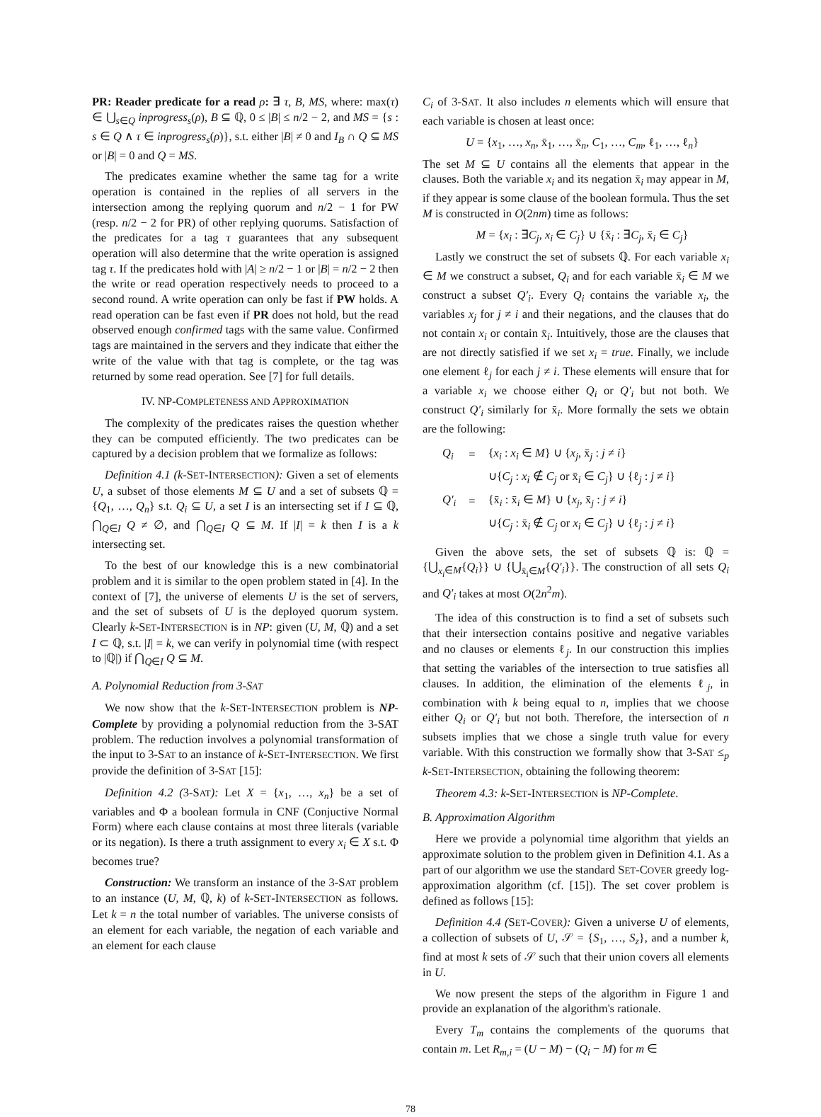PR: Reader predicate for a read ρ: ∃ τ, B, MS, where: max(τ) ∈ ⋃<sub>s∈Q</sub> inprogress<sub>s</sub>(ρ), B ⊆ ℚ, 0 ≤ |B| ≤ n/2 − 2, and MS = {s : s ∈ Q ∧ τ ∈ inprogress<sub>s</sub>(ρ)}, s.t. either |B| ≠ 0 and I<sub>B</sub> ∩ Q ⊆ MS or |B| = 0 and Q = MS.
The predicates examine whether the same tag for a write operation is contained in the replies of all servers in the intersection among the replying quorum and n/2 − 1 for PW (resp. n/2 − 2 for PR) of other replying quorums. Satisfaction of the predicates for a tag τ guarantees that any subsequent operation will also determine that the write operation is assigned tag τ. If the predicates hold with |A| ≥ n/2 − 1 or |B| = n/2 − 2 then the write or read operation respectively needs to proceed to a second round. A write operation can only be fast if PW holds. A read operation can be fast even if PR does not hold, but the read observed enough confirmed tags with the same value. Confirmed tags are maintained in the servers and they indicate that either the write of the value with that tag is complete, or the tag was returned by some read operation. See [7] for full details.
IV. NP-COMPLETENESS AND APPROXIMATION
The complexity of the predicates raises the question whether they can be computed efficiently. The two predicates can be captured by a decision problem that we formalize as follows:
Definition 4.1 (k-SET-INTERSECTION): Given a set of elements U, a subset of those elements M ⊆ U and a set of subsets ℚ = {Q<sub>1</sub>, …, Q<sub>n</sub>} s.t. Q<sub>i</sub> ⊆ U, a set I is an intersecting set if I ⊆ ℚ, ⋂<sub>Q∈I</sub> Q ≠ ∅, and ⋂<sub>Q∈I</sub> Q ⊆ M. If |I| = k then I is a k intersecting set.
To the best of our knowledge this is a new combinatorial problem and it is similar to the open problem stated in [4]. In the context of [7], the universe of elements U is the set of servers, and the set of subsets of U is the deployed quorum system. Clearly k-SET-INTERSECTION is in NP: given (U, M, ℚ) and a set I ⊂ ℚ, s.t. |I| = k, we can verify in polynomial time (with respect to |ℚ|) if ⋂<sub>Q∈I</sub> Q ⊆ M.
A. Polynomial Reduction from 3-SAT
We now show that the k-SET-INTERSECTION problem is NP-Complete by providing a polynomial reduction from the 3-SAT problem. The reduction involves a polynomial transformation of the input to 3-SAT to an instance of k-SET-INTERSECTION. We first provide the definition of 3-SAT [15]:
Definition 4.2 (3-SAT): Let X = {x<sub>1</sub>, …, x<sub>n</sub>} be a set of variables and Φ a boolean formula in CNF (Conjuctive Normal Form) where each clause contains at most three literals (variable or its negation). Is there a truth assignment to every x<sub>i</sub> ∈ X s.t. Φ becomes true?
Construction: We transform an instance of the 3-SAT problem to an instance (U, M, ℚ, k) of k-SET-INTERSECTION as follows. Let k = n the total number of variables. The universe consists of an element for each variable, the negation of each variable and an element for each clause
C<sub>i</sub> of 3-SAT. It also includes n elements which will ensure that each variable is chosen at least once:
U = {x<sub>1</sub>, …, x<sub>n</sub>, x̄<sub>1</sub>, …, x̄<sub>n</sub>, C<sub>1</sub>, …, C<sub>m</sub>, ℓ<sub>1</sub>, …, ℓ<sub>n</sub>}
The set M ⊆ U contains all the elements that appear in the clauses. Both the variable x<sub>i</sub> and its negation x̄<sub>i</sub> may appear in M, if they appear is some clause of the boolean formula. Thus the set M is constructed in O(2nm) time as follows:
M = {x<sub>i</sub> : ∃C<sub>j</sub>, x<sub>i</sub> ∈ C<sub>j</sub>} ∪ {x̄<sub>i</sub> : ∃C<sub>j</sub>, x̄<sub>i</sub> ∈ C<sub>j</sub>}
Lastly we construct the set of subsets ℚ. For each variable x<sub>i</sub> ∈ M we construct a subset, Q<sub>i</sub> and for each variable x̄<sub>i</sub> ∈ M we construct a subset Q′<sub>i</sub>. Every Q<sub>i</sub> contains the variable x<sub>i</sub>, the variables x<sub>j</sub> for j ≠ i and their negations, and the clauses that do not contain x<sub>i</sub> or contain x̄<sub>i</sub>. Intuitively, those are the clauses that are not directly satisfied if we set x<sub>i</sub> = true. Finally, we include one element ℓ<sub>j</sub> for each j ≠ i. These elements will ensure that for a variable x<sub>i</sub> we choose either Q<sub>i</sub> or Q′<sub>i</sub> but not both. We construct Q′<sub>i</sub> similarly for x̄<sub>i</sub>. More formally the sets we obtain are the following:
| Q<sub>i</sub> | = | { x<sub>i</sub> : x<sub>i</sub> ∈ M } ∪ { x<sub>j</sub> , x̄<sub>j</sub> : j ≠ i } |
| | | ∪{ C<sub>j</sub> : x<sub>i</sub> ∉ C<sub>j</sub> or x̄<sub>i</sub> ∈ C<sub>j</sub> } ∪ {ℓ<sub>j</sub> : j ≠ i } |
| Q′<sub>i</sub> | = | {x̄<sub>i</sub> : x̄<sub>i</sub> ∈ M } ∪ { x<sub>j</sub> , x̄<sub>j</sub> : j ≠ i } |
| | | ∪{ C<sub>j</sub> : x̄<sub>i</sub> ∉ C<sub>j</sub> or x<sub>i</sub> ∈ C<sub>j</sub> } ∪ {ℓ<sub>j</sub> : j ≠ i } |
Given the above sets, the set of subsets ℚ is: ℚ = {⋃<sub>x<sub>i</sub>∈M</sub>{Q<sub>i</sub>}} ∪ {⋃<sub>x̄<sub>i</sub>∈M</sub>{Q′<sub>i</sub>}}. The construction of all sets Q<sub>i</sub> and Q′<sub>i</sub> takes at most O(2n<sup>2</sup>m).
The idea of this construction is to find a set of subsets such that their intersection contains positive and negative variables and no clauses or elements ℓ<sub>j</sub>. In our construction this implies that setting the variables of the intersection to true satisfies all clauses. In addition, the elimination of the elements ℓ<sub>j</sub>, in combination with k being equal to n, implies that we choose either Q<sub>i</sub> or Q′<sub>i</sub> but not both. Therefore, the intersection of n subsets implies that we chose a single truth value for every variable. With this construction we formally show that 3-SAT ≤<sub>p</sub> k-SET-INTERSECTION, obtaining the following theorem:
Theorem 4.3: k-SET-INTERSECTION is NP-Complete.
B. Approximation Algorithm
Here we provide a polynomial time algorithm that yields an approximate solution to the problem given in Definition 4.1. As a part of our algorithm we use the standard SET-COVER greedy log-approximation algorithm (cf. [15]). The set cover problem is defined as follows [15]:
Definition 4.4 (SET-COVER): Given a universe U of elements, a collection of subsets of U, 𝒮 = {S<sub>1</sub>, …, S<sub>z</sub>}, and a number k, find at most k sets of 𝒮 such that their union covers all elements in U.
We now present the steps of the algorithm in Figure 1 and provide an explanation of the algorithm's rationale.
Every T<sub>m</sub> contains the complements of the quorums that contain m. Let R<sub>m,i</sub> = (U − M) − (Q<sub>i</sub> − M) for m ∈
78